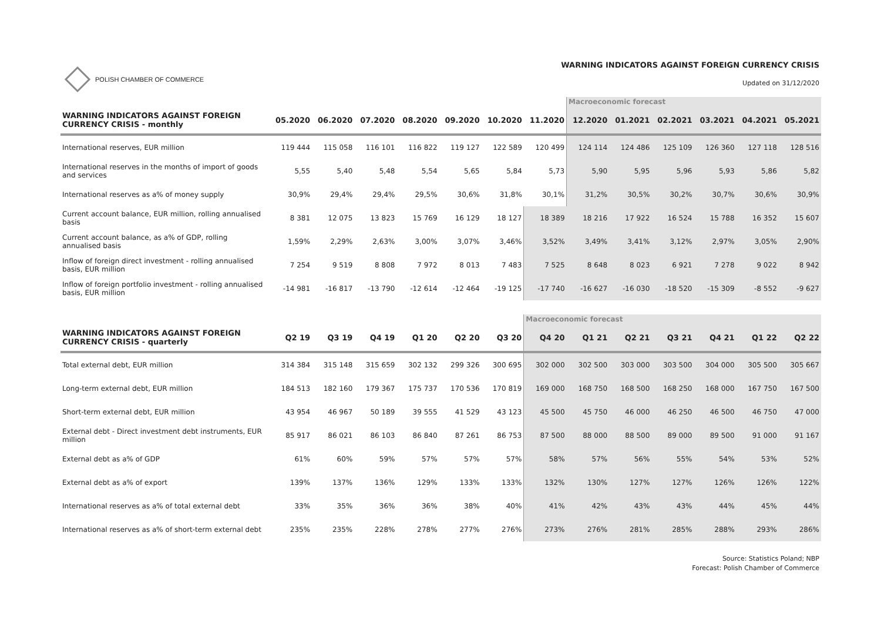POLISH CHAMBER OF COMMERCE
WARNING INDICATORS AGAINST FOREIGN CURRENCY CRISIS
Updated on 31/12/2020
| | | | | | | | | Macroeconomic forecast | | | | | |
| WARNING INDICATORS AGAINST FOREIGN CURRENCY CRISIS - monthly | 05.2020 | 06.2020 | 07.2020 | 08.2020 | 09.2020 | 10.2020 | 11.2020 | 12.2020 | 01.2021 | 02.2021 | 03.2021 | 04.2021 | 05.2021 |
| International reserves, EUR million | 119 444 | 115 058 | 116 101 | 116 822 | 119 127 | 122 589 | 120 499 | 124 114 | 124 486 | 125 109 | 126 360 | 127 118 | 128 516 |
| International reserves in the months of import of goods and services | 5,55 | 5,40 | 5,48 | 5,54 | 5,65 | 5,84 | 5,73 | 5,90 | 5,95 | 5,96 | 5,93 | 5,86 | 5,82 |
| International reserves as a% of money supply | 30,9% | 29,4% | 29,4% | 29,5% | 30,6% | 31,8% | 30,1% | 31,2% | 30,5% | 30,2% | 30,7% | 30,6% | 30,9% |
| Current account balance, EUR million, rolling annualised basis | 8 381 | 12 075 | 13 823 | 15 769 | 16 129 | 18 127 | 18 389 | 18 216 | 17 922 | 16 524 | 15 788 | 16 352 | 15 607 |
| Current account balance, as a% of GDP, rolling annualised basis | 1,59% | 2,29% | 2,63% | 3,00% | 3,07% | 3,46% | 3,52% | 3,49% | 3,41% | 3,12% | 2,97% | 3,05% | 2,90% |
| Inflow of foreign direct investment - rolling annualised basis, EUR million | 7 254 | 9 519 | 8 808 | 7 972 | 8 013 | 7 483 | 7 525 | 8 648 | 8 023 | 6 921 | 7 278 | 9 022 | 8 942 |
| Inflow of foreign portfolio investment - rolling annualised basis, EUR million | -14 981 | -16 817 | -13 790 | -12 614 | -12 464 | -19 125 | -17 740 | -16 627 | -16 030 | -18 520 | -15 309 | -8 552 | -9 627 |
| | | | | | | | Macroeconomic forecast | | | | | | |
| WARNING INDICATORS AGAINST FOREIGN CURRENCY CRISIS - quarterly | Q2 19 | Q3 19 | Q4 19 | Q1 20 | Q2 20 | Q3 20 | Q4 20 | Q1 21 | Q2 21 | Q3 21 | Q4 21 | Q1 22 | Q2 22 |
| Total external debt, EUR million | 314 384 | 315 148 | 315 659 | 302 132 | 299 326 | 300 695 | 302 000 | 302 500 | 303 000 | 303 500 | 304 000 | 305 500 | 305 667 |
| Long-term external debt, EUR million | 184 513 | 182 160 | 179 367 | 175 737 | 170 536 | 170 819 | 169 000 | 168 750 | 168 500 | 168 250 | 168 000 | 167 750 | 167 500 |
| Short-term external debt, EUR million | 43 954 | 46 967 | 50 189 | 39 555 | 41 529 | 43 123 | 45 500 | 45 750 | 46 000 | 46 250 | 46 500 | 46 750 | 47 000 |
| External debt - Direct investment debt instruments, EUR million | 85 917 | 86 021 | 86 103 | 86 840 | 87 261 | 86 753 | 87 500 | 88 000 | 88 500 | 89 000 | 89 500 | 91 000 | 91 167 |
| External debt as a% of GDP | 61% | 60% | 59% | 57% | 57% | 57% | 58% | 57% | 56% | 55% | 54% | 53% | 52% |
| External debt as a% of export | 139% | 137% | 136% | 129% | 133% | 133% | 132% | 130% | 127% | 127% | 126% | 126% | 122% |
| International reserves as a% of total external debt | 33% | 35% | 36% | 36% | 38% | 40% | 41% | 42% | 43% | 43% | 44% | 45% | 44% |
| International reserves as a% of short-term external debt | 235% | 235% | 228% | 278% | 277% | 276% | 273% | 276% | 281% | 285% | 288% | 293% | 286% |
Source: Statistics Poland; NBP
Forecast: Polish Chamber of Commerce